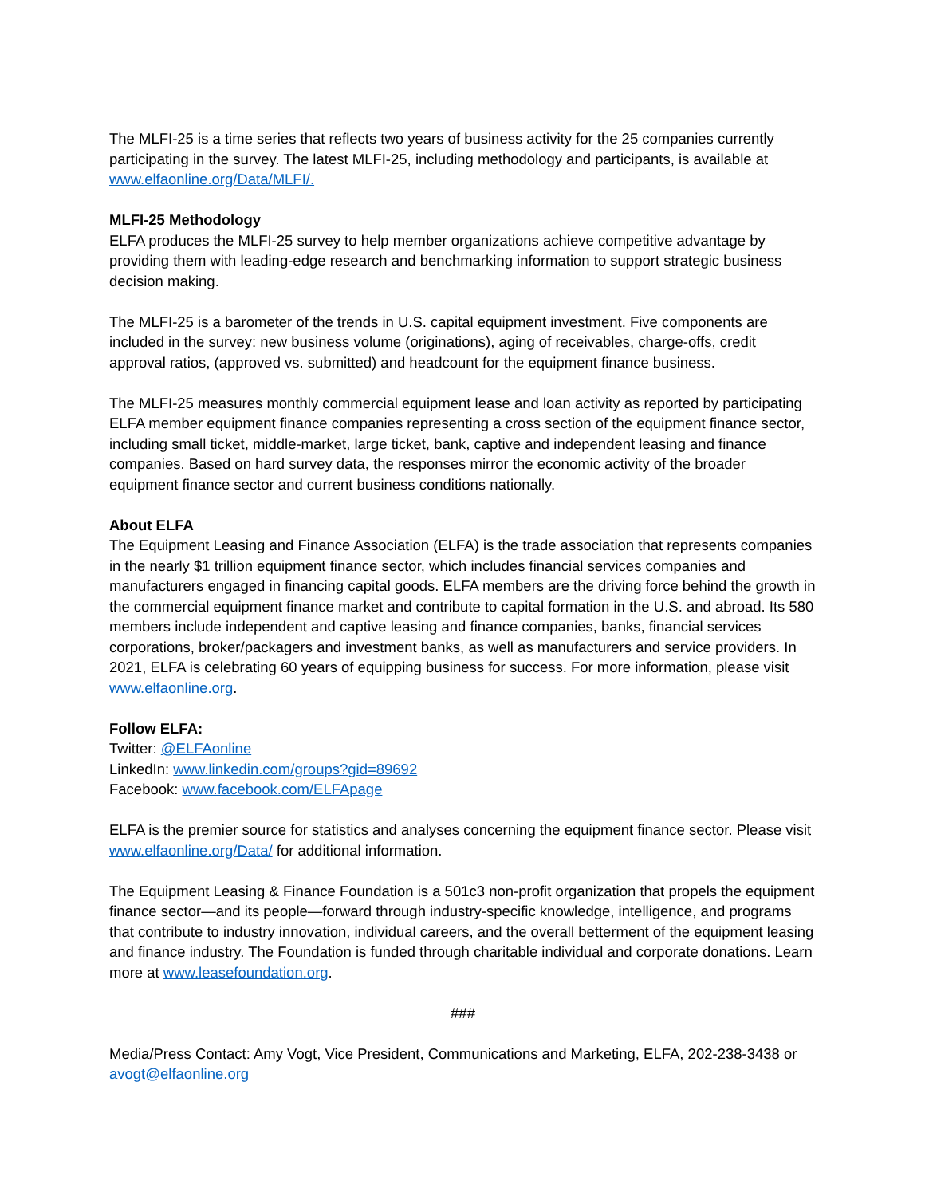The MLFI-25 is a time series that reflects two years of business activity for the 25 companies currently participating in the survey. The latest MLFI-25, including methodology and participants, is available at www.elfaonline.org/Data/MLFI/.
MLFI-25 Methodology
ELFA produces the MLFI-25 survey to help member organizations achieve competitive advantage by providing them with leading-edge research and benchmarking information to support strategic business decision making.
The MLFI-25 is a barometer of the trends in U.S. capital equipment investment. Five components are included in the survey: new business volume (originations), aging of receivables, charge-offs, credit approval ratios, (approved vs. submitted) and headcount for the equipment finance business.
The MLFI-25 measures monthly commercial equipment lease and loan activity as reported by participating ELFA member equipment finance companies representing a cross section of the equipment finance sector, including small ticket, middle-market, large ticket, bank, captive and independent leasing and finance companies. Based on hard survey data, the responses mirror the economic activity of the broader equipment finance sector and current business conditions nationally.
About ELFA
The Equipment Leasing and Finance Association (ELFA) is the trade association that represents companies in the nearly $1 trillion equipment finance sector, which includes financial services companies and manufacturers engaged in financing capital goods. ELFA members are the driving force behind the growth in the commercial equipment finance market and contribute to capital formation in the U.S. and abroad. Its 580 members include independent and captive leasing and finance companies, banks, financial services corporations, broker/packagers and investment banks, as well as manufacturers and service providers. In 2021, ELFA is celebrating 60 years of equipping business for success. For more information, please visit www.elfaonline.org.
Follow ELFA:
Twitter: @ELFAonline
LinkedIn: www.linkedin.com/groups?gid=89692
Facebook: www.facebook.com/ELFApage
ELFA is the premier source for statistics and analyses concerning the equipment finance sector. Please visit www.elfaonline.org/Data/ for additional information.
The Equipment Leasing & Finance Foundation is a 501c3 non-profit organization that propels the equipment finance sector—and its people—forward through industry-specific knowledge, intelligence, and programs that contribute to industry innovation, individual careers, and the overall betterment of the equipment leasing and finance industry. The Foundation is funded through charitable individual and corporate donations. Learn more at www.leasefoundation.org.
###
Media/Press Contact: Amy Vogt, Vice President, Communications and Marketing, ELFA, 202-238-3438 or avogt@elfaonline.org